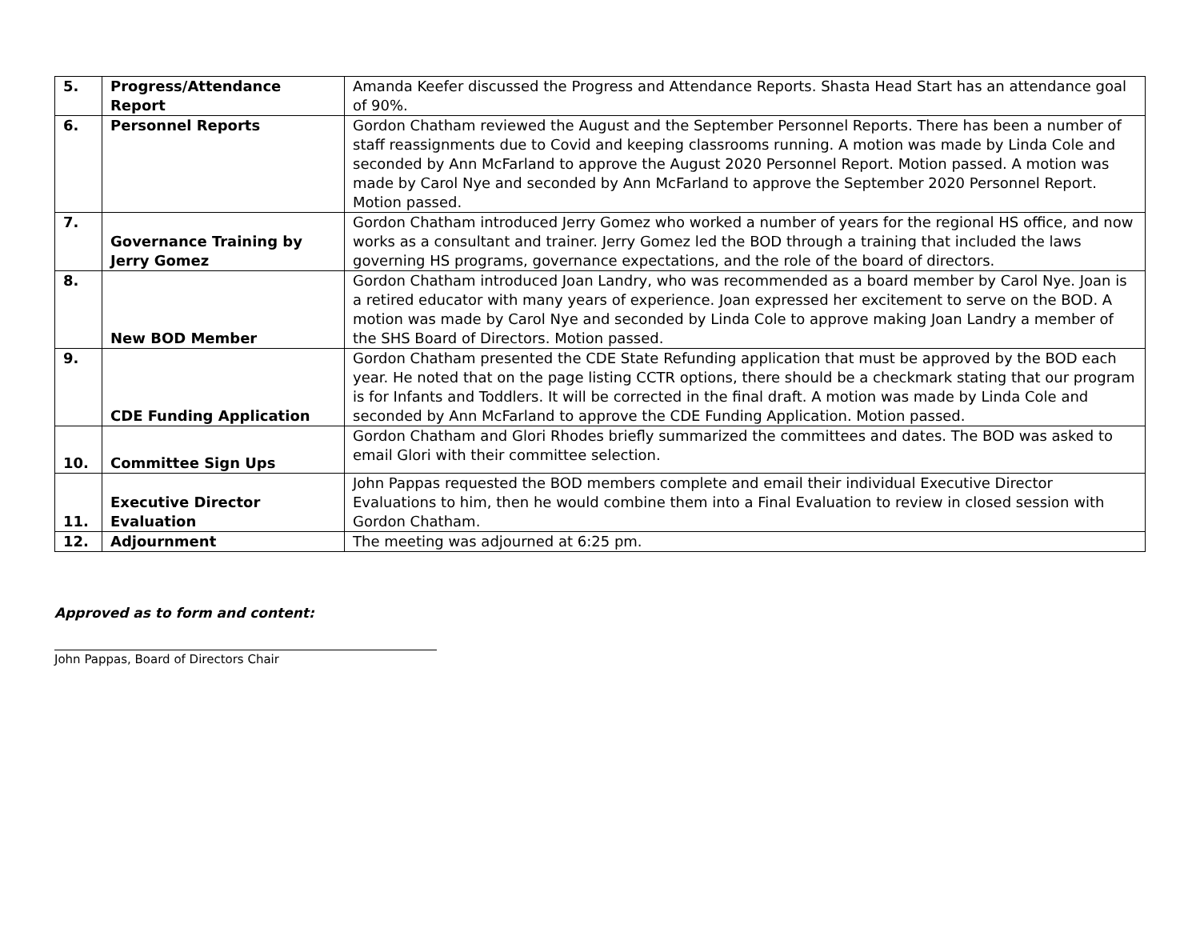| 5. | Progress/Attendance Report | Amanda Keefer discussed the Progress and Attendance Reports. Shasta Head Start has an attendance goal of 90%. |
| 6. | Personnel Reports | Gordon Chatham reviewed the August and the September Personnel Reports. There has been a number of staff reassignments due to Covid and keeping classrooms running. A motion was made by Linda Cole and seconded by Ann McFarland to approve the August 2020 Personnel Report. Motion passed. A motion was made by Carol Nye and seconded by Ann McFarland to approve the September 2020 Personnel Report. Motion passed. |
| 7. | Governance Training by Jerry Gomez | Gordon Chatham introduced Jerry Gomez who worked a number of years for the regional HS office, and now works as a consultant and trainer. Jerry Gomez led the BOD through a training that included the laws governing HS programs, governance expectations, and the role of the board of directors. |
| 8. | New BOD Member | Gordon Chatham introduced Joan Landry, who was recommended as a board member by Carol Nye. Joan is a retired educator with many years of experience. Joan expressed her excitement to serve on the BOD. A motion was made by Carol Nye and seconded by Linda Cole to approve making Joan Landry a member of the SHS Board of Directors. Motion passed. |
| 9. | CDE Funding Application | Gordon Chatham presented the CDE State Refunding application that must be approved by the BOD each year. He noted that on the page listing CCTR options, there should be a checkmark stating that our program is for Infants and Toddlers. It will be corrected in the final draft. A motion was made by Linda Cole and seconded by Ann McFarland to approve the CDE Funding Application. Motion passed. |
| 10. | Committee Sign Ups | Gordon Chatham and Glori Rhodes briefly summarized the committees and dates. The BOD was asked to email Glori with their committee selection. |
| 11. | Executive Director Evaluation | John Pappas requested the BOD members complete and email their individual Executive Director Evaluations to him, then he would combine them into a Final Evaluation to review in closed session with Gordon Chatham. |
| 12. | Adjournment | The meeting was adjourned at 6:25 pm. |
Approved as to form and content:
John Pappas, Board of Directors Chair